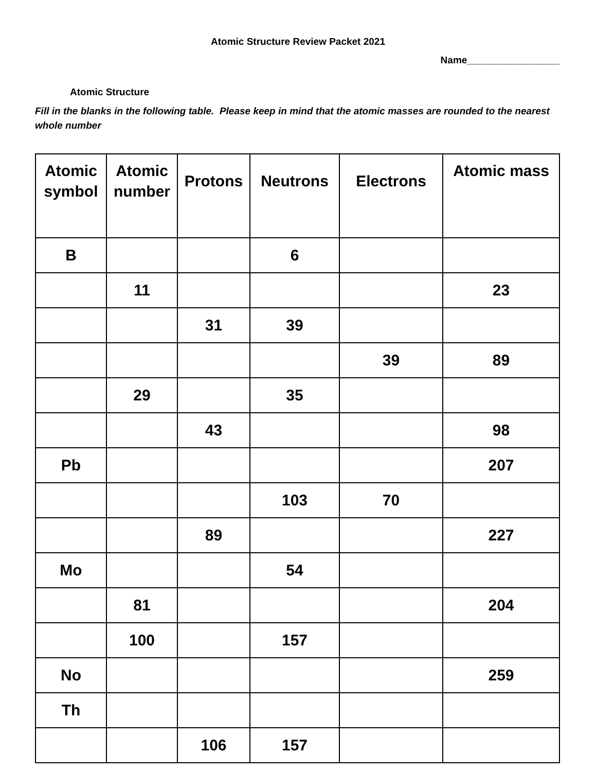Atomic Structure Review Packet 2021
Name_________________
Atomic Structure
Fill in the blanks in the following table. Please keep in mind that the atomic masses are rounded to the nearest whole number
| Atomic symbol | Atomic number | Protons | Neutrons | Electrons | Atomic mass |
| --- | --- | --- | --- | --- | --- |
| B | | | 6 | | |
| | 11 | | | | 23 |
| | | 31 | 39 | | |
| | | | | 39 | 89 |
| | 29 | | 35 | | |
| | | 43 | | | 98 |
| Pb | | | | | 207 |
| | | | 103 | 70 | |
| | | 89 | | | 227 |
| Mo | | | 54 | | |
| | 81 | | | | 204 |
| | 100 | | 157 | | |
| No | | | | | 259 |
| Th | | | | | |
| | | 106 | 157 | | |